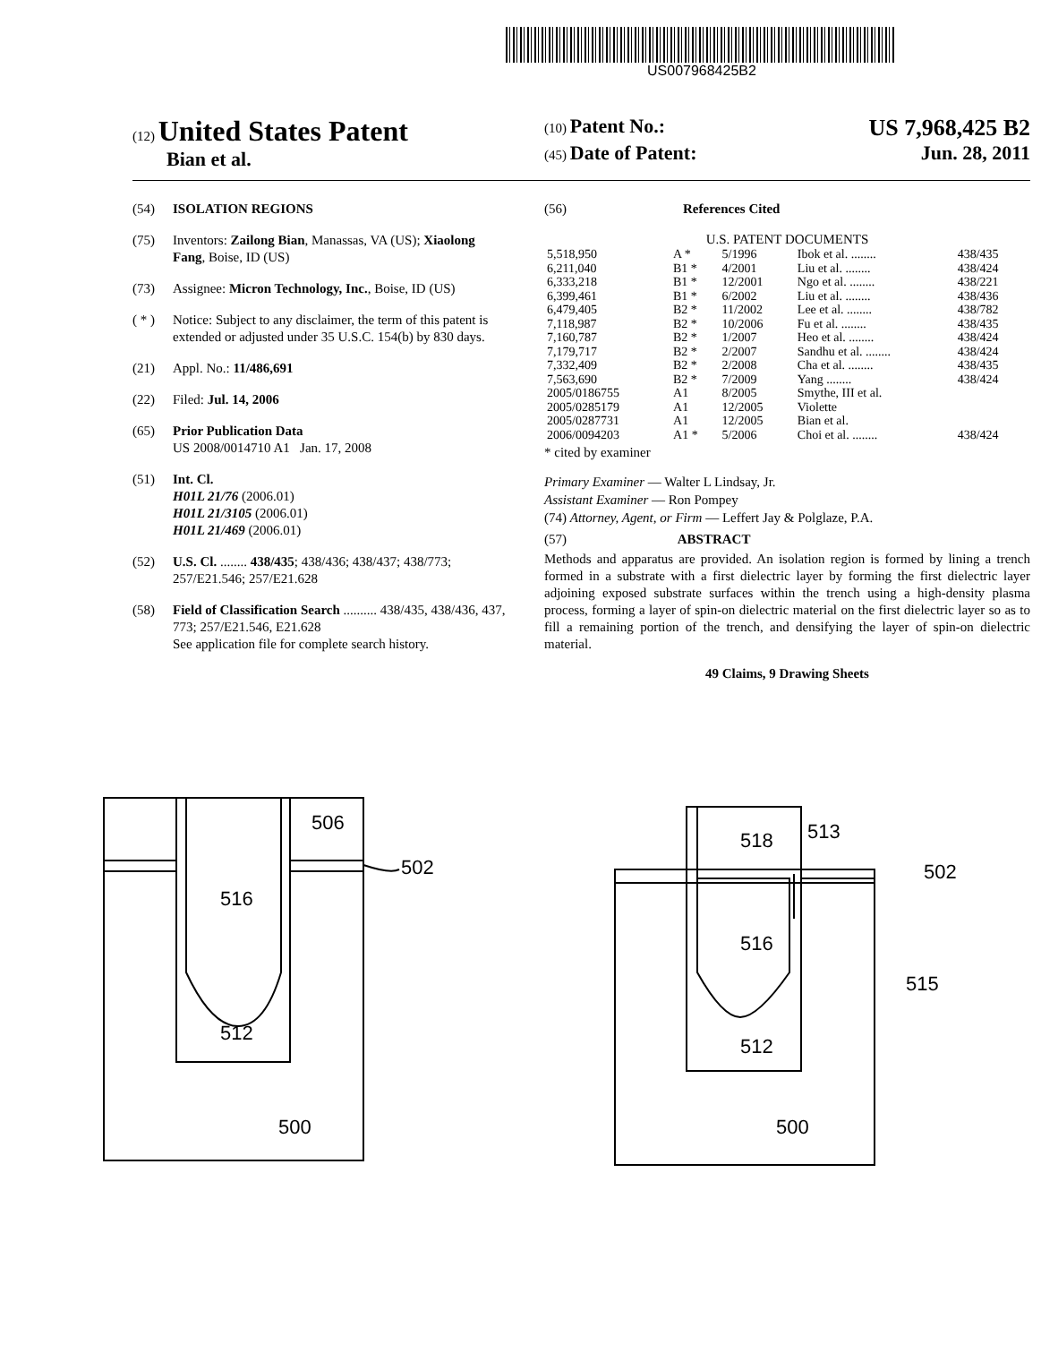US007968425B2
(12) United States Patent
Bian et al.
(10) Patent No.: US 7,968,425 B2
(45) Date of Patent: Jun. 28, 2011
(54) ISOLATION REGIONS
(75) Inventors: Zailong Bian, Manassas, VA (US); Xiaolong Fang, Boise, ID (US)
(73) Assignee: Micron Technology, Inc., Boise, ID (US)
( * ) Notice: Subject to any disclaimer, the term of this patent is extended or adjusted under 35 U.S.C. 154(b) by 830 days.
(21) Appl. No.: 11/486,691
(22) Filed: Jul. 14, 2006
(65) Prior Publication Data
US 2008/0014710 A1 Jan. 17, 2008
(51) Int. Cl.
H01L 21/76 (2006.01)
H01L 21/3105 (2006.01)
H01L 21/469 (2006.01)
(52) U.S. Cl. ........ 438/435; 438/436; 438/437; 438/773; 257/E21.546; 257/E21.628
(58) Field of Classification Search .......... 438/435, 438/436, 437, 773; 257/E21.546, E21.628
See application file for complete search history.
(56) References Cited
U.S. PATENT DOCUMENTS
| 5,518,950 | A * | 5/1996 | Ibok et al. ........ | 438/435 |
| 6,211,040 | B1 * | 4/2001 | Liu et al. ........ | 438/424 |
| 6,333,218 | B1 * | 12/2001 | Ngo et al. ........ | 438/221 |
| 6,399,461 | B1 * | 6/2002 | Liu et al. ........ | 438/436 |
| 6,479,405 | B2 * | 11/2002 | Lee et al. ........ | 438/782 |
| 7,118,987 | B2 * | 10/2006 | Fu et al. ........ | 438/435 |
| 7,160,787 | B2 * | 1/2007 | Heo et al. ........ | 438/424 |
| 7,179,717 | B2 * | 2/2007 | Sandhu et al. ........ | 438/424 |
| 7,332,409 | B2 * | 2/2008 | Cha et al. ........ | 438/435 |
| 7,563,690 | B2 * | 7/2009 | Yang ........ | 438/424 |
| 2005/0186755 | A1 | 8/2005 | Smythe, III et al. | |
| 2005/0285179 | A1 | 12/2005 | Violette | |
| 2005/0287731 | A1 | 12/2005 | Bian et al. | |
| 2006/0094203 | A1 * | 5/2006 | Choi et al. ........ | 438/424 |
* cited by examiner
Primary Examiner — Walter L Lindsay, Jr.
Assistant Examiner — Ron Pompey
(74) Attorney, Agent, or Firm — Leffert Jay & Polglaze, P.A.
(57) ABSTRACT
Methods and apparatus are provided. An isolation region is formed by lining a trench formed in a substrate with a first dielectric layer by forming the first dielectric layer adjoining exposed substrate surfaces within the trench using a high-density plasma process, forming a layer of spin-on dielectric material on the first dielectric layer so as to fill a remaining portion of the trench, and densifying the layer of spin-on dielectric material.
49 Claims, 9 Drawing Sheets
506
502
516
512
500
518
513
502
516
515
512
500